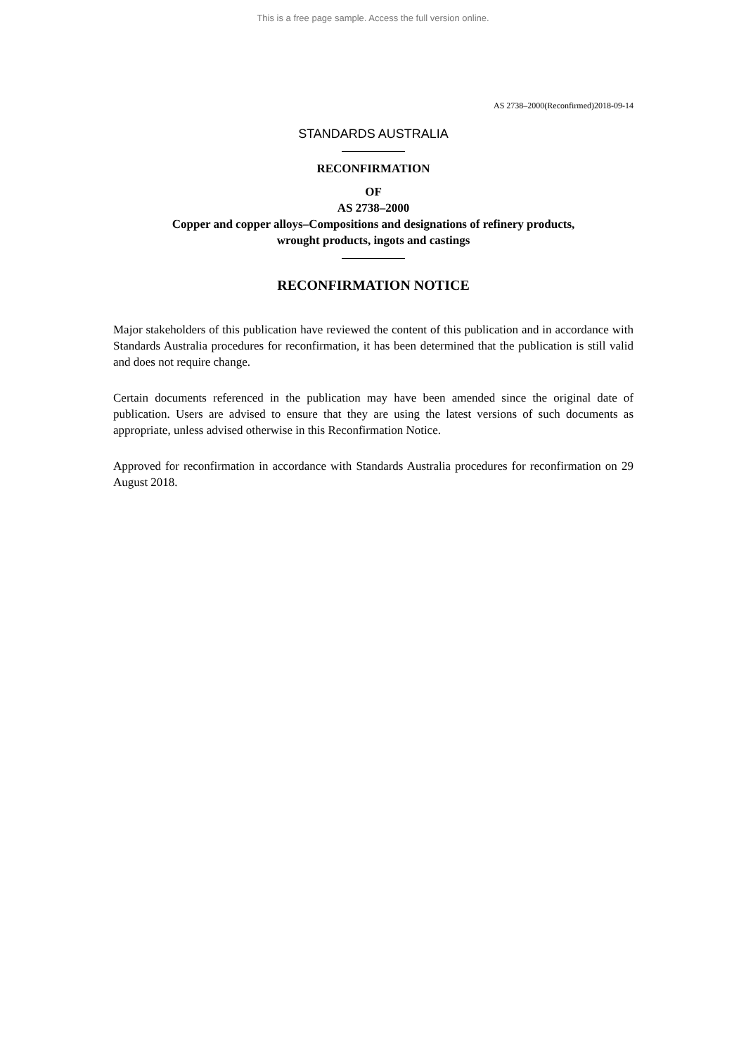This is a free page sample. Access the full version online.
AS 2738–2000(Reconfirmed)2018-09-14
STANDARDS AUSTRALIA
RECONFIRMATION
OF
AS 2738–2000
Copper and copper alloys–Compositions and designations of refinery products,
wrought products, ingots and castings
RECONFIRMATION NOTICE
Major stakeholders of this publication have reviewed the content of this publication and in accordance with Standards Australia procedures for reconfirmation, it has been determined that the publication is still valid and does not require change.
Certain documents referenced in the publication may have been amended since the original date of publication. Users are advised to ensure that they are using the latest versions of such documents as appropriate, unless advised otherwise in this Reconfirmation Notice.
Approved for reconfirmation in accordance with Standards Australia procedures for reconfirmation on 29 August 2018.